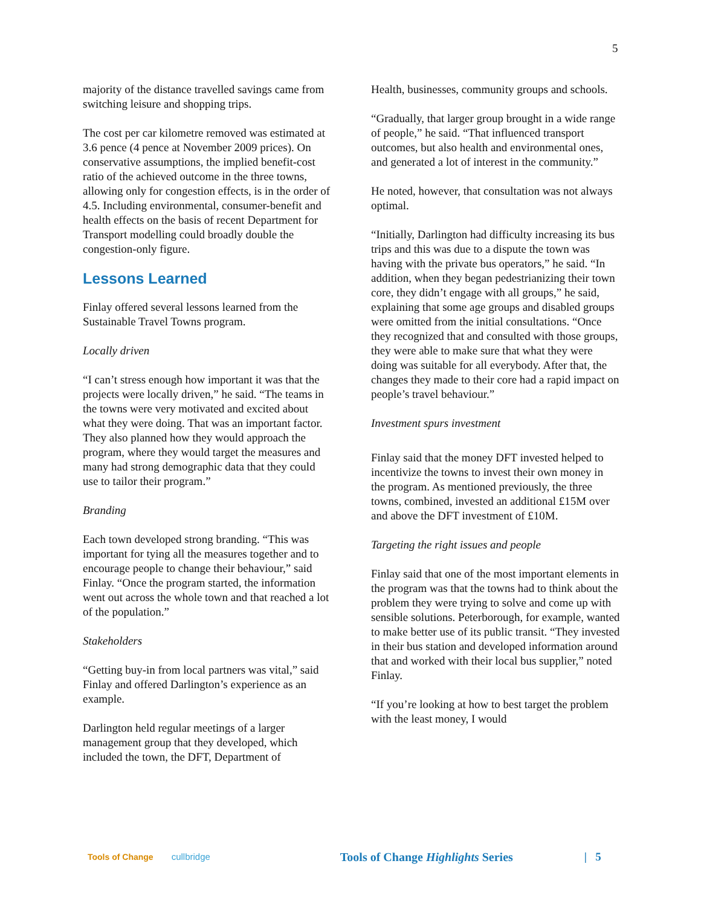5
majority of the distance travelled savings came from switching leisure and shopping trips.
The cost per car kilometre removed was estimated at 3.6 pence (4 pence at November 2009 prices). On conservative assumptions, the implied benefit-cost ratio of the achieved outcome in the three towns, allowing only for congestion effects, is in the order of 4.5. Including environmental, consumer-benefit and health effects on the basis of recent Department for Transport modelling could broadly double the congestion-only figure.
Lessons Learned
Finlay offered several lessons learned from the Sustainable Travel Towns program.
Locally driven
“I can’t stress enough how important it was that the projects were locally driven,” he said. “The teams in the towns were very motivated and excited about what they were doing. That was an important factor. They also planned how they would approach the program, where they would target the measures and many had strong demographic data that they could use to tailor their program.”
Branding
Each town developed strong branding. “This was important for tying all the measures together and to encourage people to change their behaviour,” said Finlay. “Once the program started, the information went out across the whole town and that reached a lot of the population.”
Stakeholders
“Getting buy-in from local partners was vital,” said Finlay and offered Darlington’s experience as an example.
Darlington held regular meetings of a larger management group that they developed, which included the town, the DFT, Department of
Health, businesses, community groups and schools.
“Gradually, that larger group brought in a wide range of people,” he said. “That influenced transport outcomes, but also health and environmental ones, and generated a lot of interest in the community.”
He noted, however, that consultation was not always optimal.
“Initially, Darlington had difficulty increasing its bus trips and this was due to a dispute the town was having with the private bus operators,” he said. “In addition, when they began pedestrianizing their town core, they didn’t engage with all groups,” he said, explaining that some age groups and disabled groups were omitted from the initial consultations. “Once they recognized that and consulted with those groups, they were able to make sure that what they were doing was suitable for all everybody. After that, the changes they made to their core had a rapid impact on people’s travel behaviour.”
Investment spurs investment
Finlay said that the money DFT invested helped to incentivize the towns to invest their own money in the program. As mentioned previously, the three towns, combined, invested an additional £15M over and above the DFT investment of £10M.
Targeting the right issues and people
Finlay said that one of the most important elements in the program was that the towns had to think about the problem they were trying to solve and come up with sensible solutions. Peterborough, for example, wanted to make better use of its public transit. “They invested in their bus station and developed information around that and worked with their local bus supplier,” noted Finlay.
“If you’re looking at how to best target the problem with the least money, I would
Tools of Change cullbridge Tools of Change Highlights Series | 5